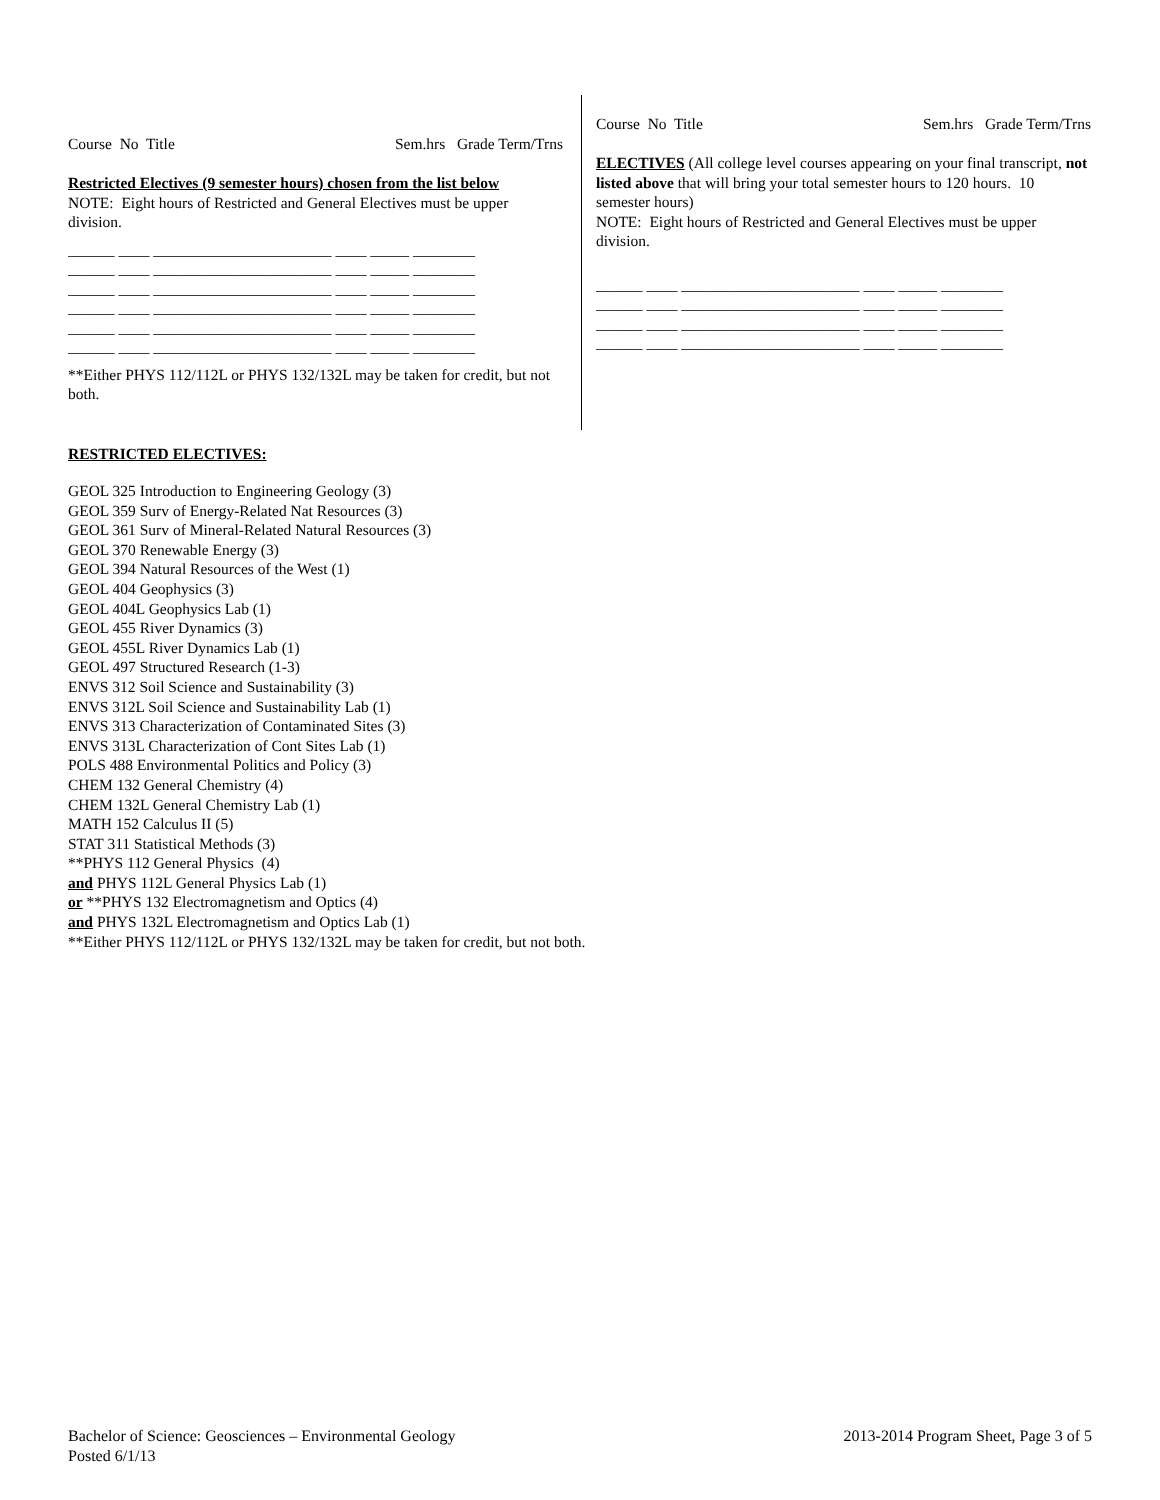Course No Title Sem.hrs Grade Term/Trns
Restricted Electives (9 semester hours) chosen from the list below
NOTE: Eight hours of Restricted and General Electives must be upper division.
______ ____ _______________________ ____ _____ ________ ______ ____ _______________________ ____ _____ ________ ______ ____ _______________________ ____ _____ ________ ______ ____ _______________________ ____ _____ ________ ______ ____ _______________________ ____ _____ ________ ______ ____ _______________________ ____ _____ ________
**Either PHYS 112/112L or PHYS 132/132L may be taken for credit, but not both.
RESTRICTED ELECTIVES:
Course No Title Sem.hrs Grade Term/Trns
ELECTIVES (All college level courses appearing on your final transcript, not listed above that will bring your total semester hours to 120 hours. 10 semester hours)
NOTE: Eight hours of Restricted and General Electives must be upper division.
______ ____ _______________________ ____ _____ ________ ______ ____ _______________________ ____ _____ ________ ______ ____ _______________________ ____ _____ ________ ______ ____ _______________________ ____ _____ ________
GEOL 325 Introduction to Engineering Geology (3)
GEOL 359 Surv of Energy-Related Nat Resources (3)
GEOL 361 Surv of Mineral-Related Natural Resources (3)
GEOL 370 Renewable Energy (3)
GEOL 394 Natural Resources of the West (1)
GEOL 404 Geophysics (3)
GEOL 404L Geophysics Lab (1)
GEOL 455 River Dynamics (3)
GEOL 455L River Dynamics Lab (1)
GEOL 497 Structured Research (1-3)
ENVS 312 Soil Science and Sustainability (3)
ENVS 312L Soil Science and Sustainability Lab (1)
ENVS 313 Characterization of Contaminated Sites (3)
ENVS 313L Characterization of Cont Sites Lab (1)
POLS 488 Environmental Politics and Policy (3)
CHEM 132 General Chemistry (4)
CHEM 132L General Chemistry Lab (1)
MATH 152 Calculus II (5)
STAT 311 Statistical Methods (3)
**PHYS 112 General Physics (4)
and PHYS 112L General Physics Lab (1)
or **PHYS 132 Electromagnetism and Optics (4)
and PHYS 132L Electromagnetism and Optics Lab (1)
**Either PHYS 112/112L or PHYS 132/132L may be taken for credit, but not both.
2013-2014 Program Sheet, Page 3 of 5 Bachelor of Science: Geosciences – Environmental Geology
Posted 6/1/13